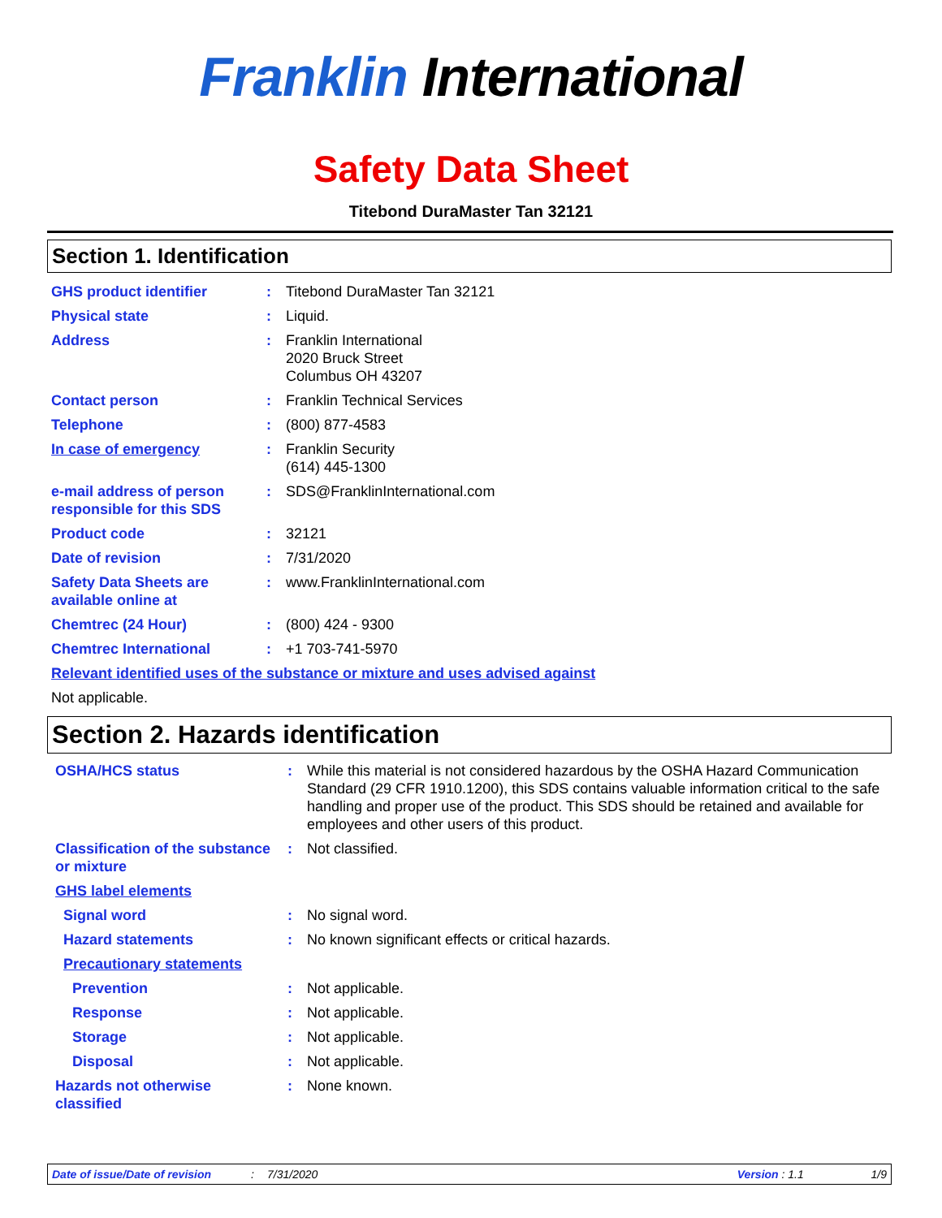Franklin International
Safety Data Sheet
Titebond DuraMaster Tan 32121
Section 1. Identification
| GHS product identifier | : | Titebond DuraMaster Tan 32121 |
| Physical state | : | Liquid. |
| Address | : | Franklin International 2020 Bruck Street Columbus OH 43207 |
| Contact person | : | Franklin Technical Services |
| Telephone | : | (800) 877-4583 |
| In case of emergency | : | Franklin Security (614) 445-1300 |
| e-mail address of person responsible for this SDS | : | SDS@FranklinInternational.com |
| Product code | : | 32121 |
| Date of revision | : | 7/31/2020 |
| Safety Data Sheets are available online at | : | www.FranklinInternational.com |
| Chemtrec (24 Hour) | : | (800) 424 - 9300 |
| Chemtrec International | : | +1 703-741-5970 |
| Relevant identified uses of the substance or mixture and uses advised against | | |
| Not applicable. | | |
Section 2. Hazards identification
| OSHA/HCS status | : | While this material is not considered hazardous by the OSHA Hazard Communication Standard (29 CFR 1910.1200), this SDS contains valuable information critical to the safe handling and proper use of the product. This SDS should be retained and available for employees and other users of this product. |
| Classification of the substance or mixture | : | Not classified. |
| GHS label elements | | |
| Signal word | : | No signal word. |
| Hazard statements | : | No known significant effects or critical hazards. |
| Precautionary statements | | |
| Prevention | : | Not applicable. |
| Response | : | Not applicable. |
| Storage | : | Not applicable. |
| Disposal | : | Not applicable. |
| Hazards not otherwise classified | : | None known. |
Date of issue/Date of revision: 7/31/2020 Version : 1.1 1/9